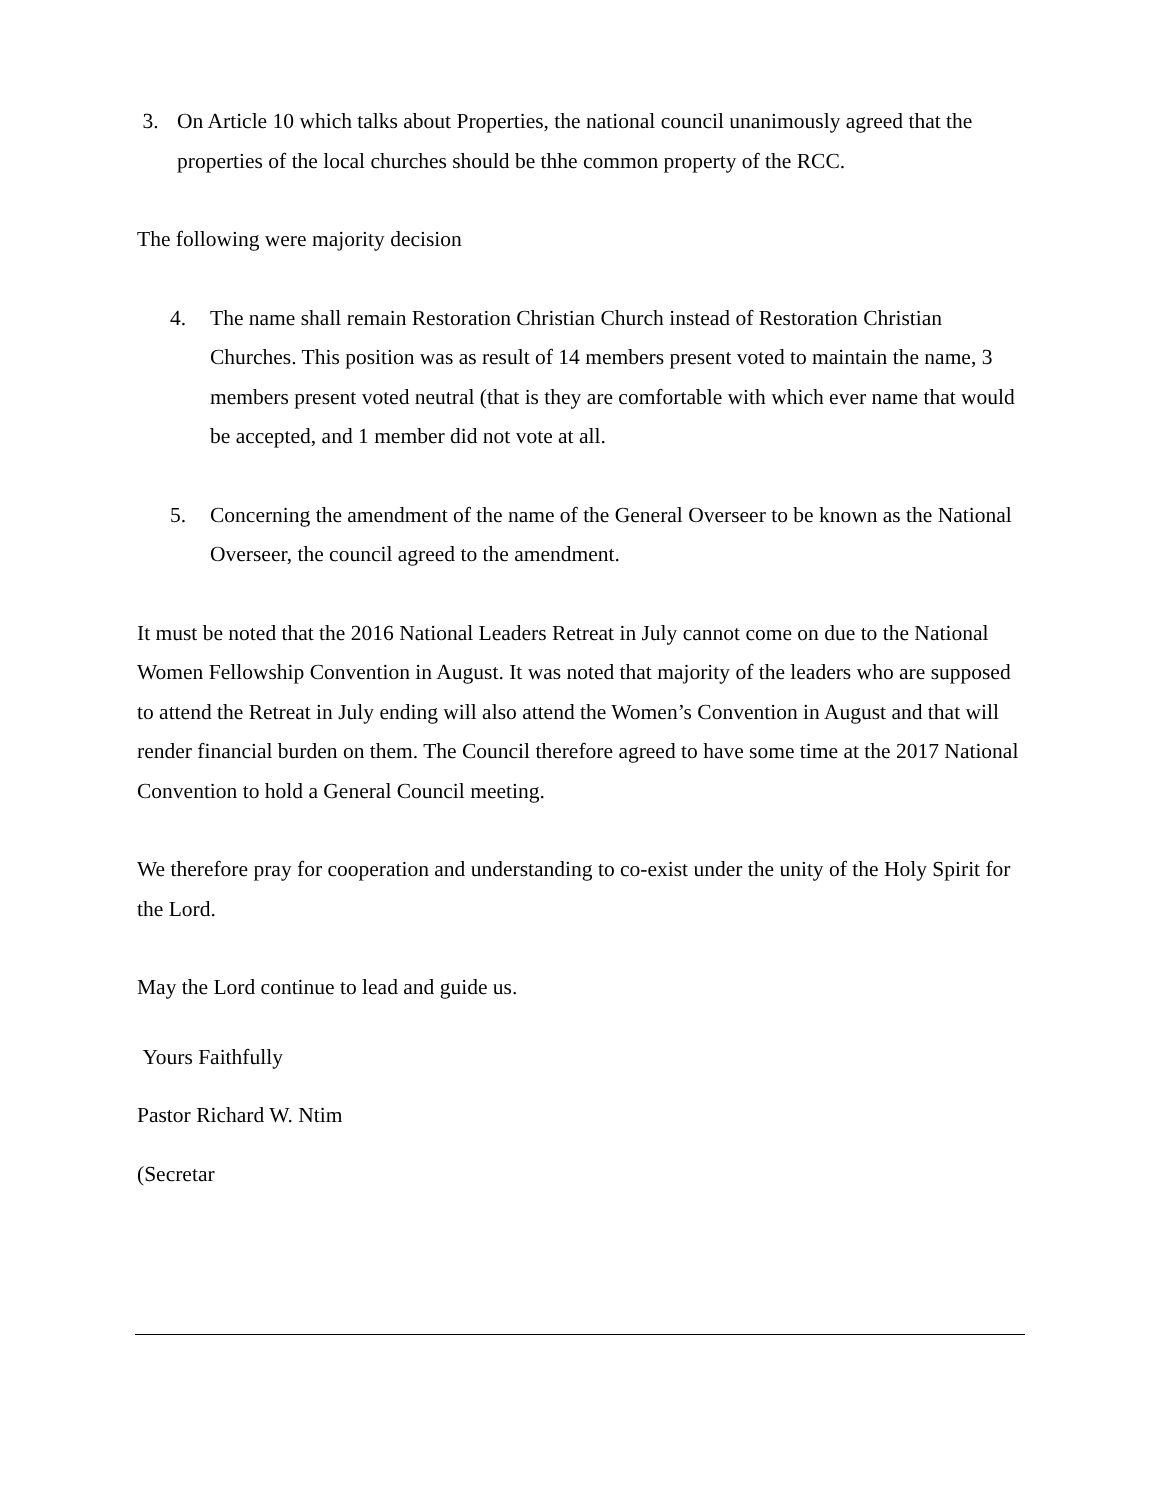3. On Article 10 which talks about Properties, the national council unanimously agreed that the properties of the local churches should be thhe common property of the RCC.
The following were majority decision
4. The name shall remain Restoration Christian Church instead of Restoration Christian Churches. This position was as result of 14 members present voted to maintain the name, 3 members present voted neutral (that is they are comfortable with which ever name that would be accepted, and 1 member did not vote at all.
5. Concerning the amendment of the name of the General Overseer to be known as the National Overseer, the council agreed to the amendment.
It must be noted that the 2016 National Leaders Retreat in July cannot come on due to the National Women Fellowship Convention in August. It was noted that majority of the leaders who are supposed to attend the Retreat in July ending will also attend the Women’s Convention in August and that will render financial burden on them. The Council therefore agreed to have some time at the 2017 National Convention to hold a General Council meeting.
We therefore pray for cooperation and understanding to co-exist under the unity of the Holy Spirit for the Lord.
May the Lord continue to lead and guide us.
Yours Faithfully
Pastor Richard W. Ntim
(Secretar